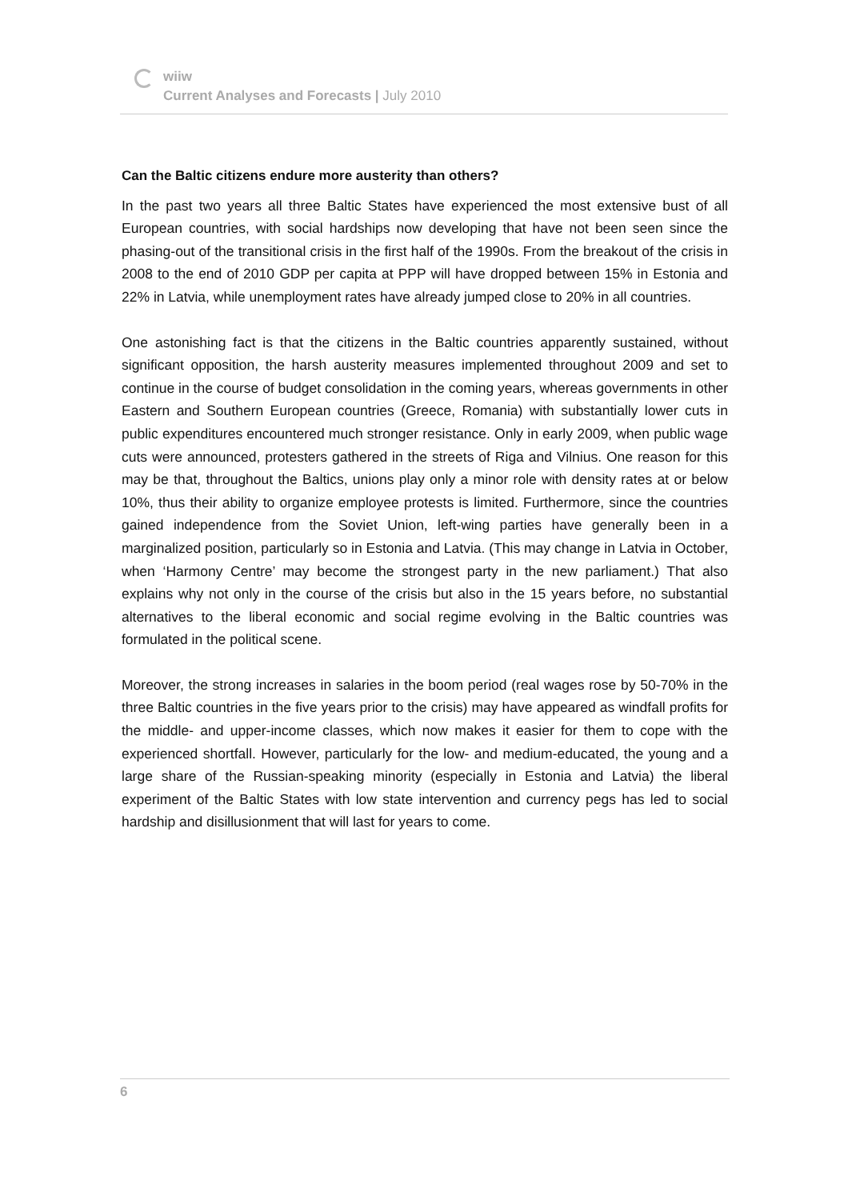wiiw
Current Analyses and Forecasts | July 2010
Can the Baltic citizens endure more austerity than others?
In the past two years all three Baltic States have experienced the most extensive bust of all European countries, with social hardships now developing that have not been seen since the phasing-out of the transitional crisis in the first half of the 1990s. From the breakout of the crisis in 2008 to the end of 2010 GDP per capita at PPP will have dropped between 15% in Estonia and 22% in Latvia, while unemployment rates have already jumped close to 20% in all countries.
One astonishing fact is that the citizens in the Baltic countries apparently sustained, without significant opposition, the harsh austerity measures implemented throughout 2009 and set to continue in the course of budget consolidation in the coming years, whereas governments in other Eastern and Southern European countries (Greece, Romania) with substantially lower cuts in public expenditures encountered much stronger resistance. Only in early 2009, when public wage cuts were announced, protesters gathered in the streets of Riga and Vilnius. One reason for this may be that, throughout the Baltics, unions play only a minor role with density rates at or below 10%, thus their ability to organize employee protests is limited. Furthermore, since the countries gained independence from the Soviet Union, left-wing parties have generally been in a marginalized position, particularly so in Estonia and Latvia. (This may change in Latvia in October, when ‘Harmony Centre’ may become the strongest party in the new parliament.) That also explains why not only in the course of the crisis but also in the 15 years before, no substantial alternatives to the liberal economic and social regime evolving in the Baltic countries was formulated in the political scene.
Moreover, the strong increases in salaries in the boom period (real wages rose by 50-70% in the three Baltic countries in the five years prior to the crisis) may have appeared as windfall profits for the middle- and upper-income classes, which now makes it easier for them to cope with the experienced shortfall. However, particularly for the low- and medium-educated, the young and a large share of the Russian-speaking minority (especially in Estonia and Latvia) the liberal experiment of the Baltic States with low state intervention and currency pegs has led to social hardship and disillusionment that will last for years to come.
6